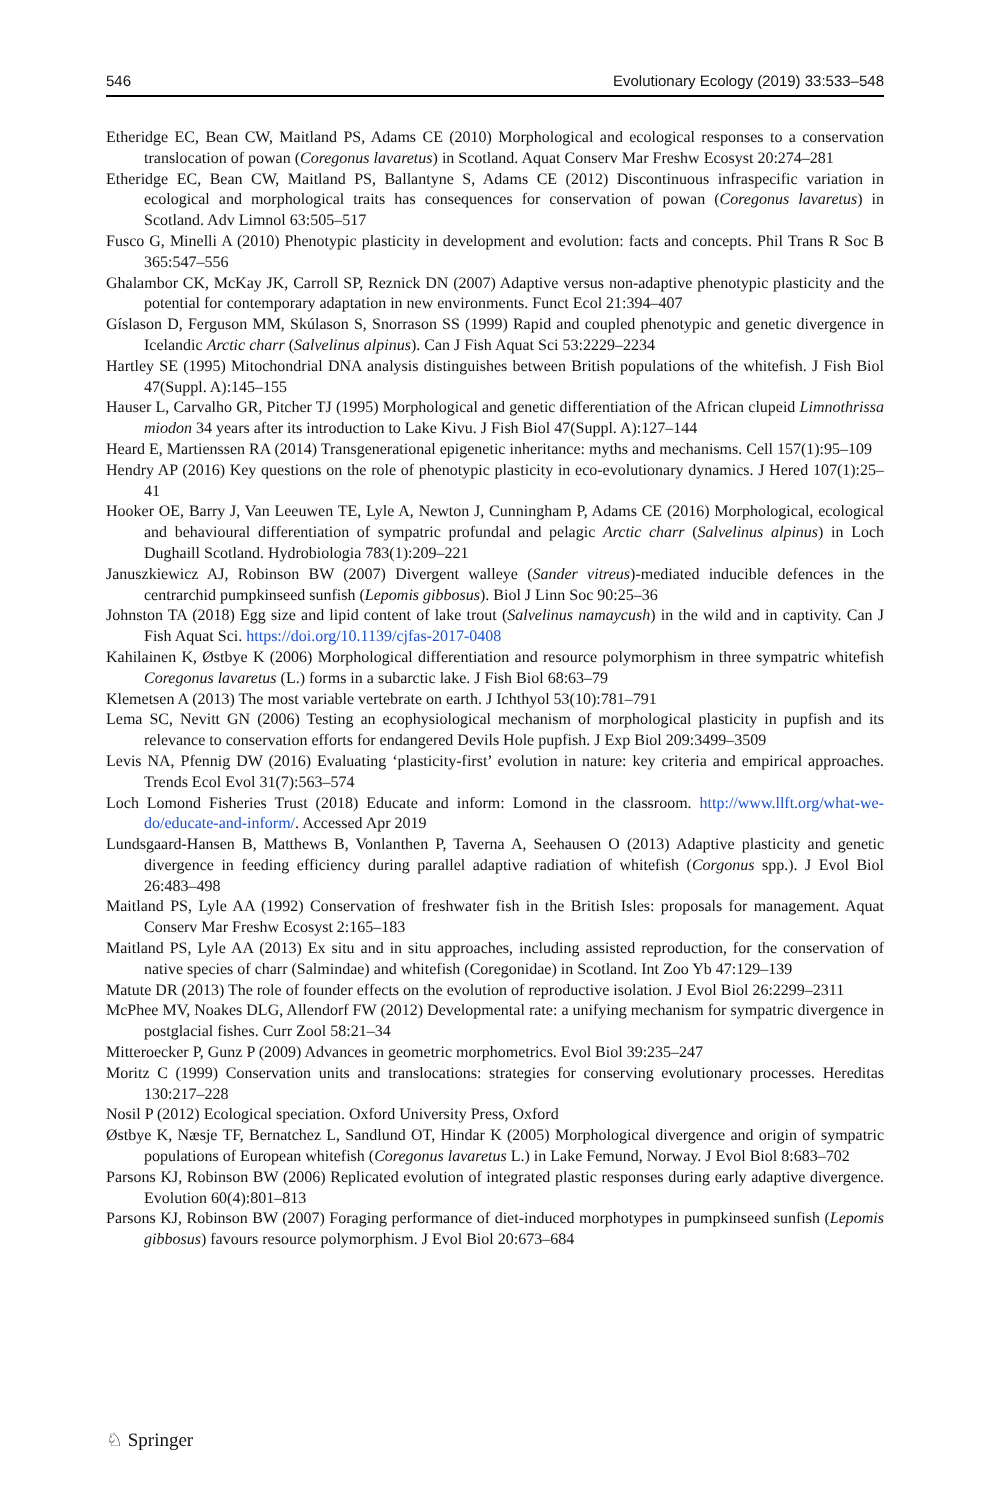546 Evolutionary Ecology (2019) 33:533–548
Etheridge EC, Bean CW, Maitland PS, Adams CE (2010) Morphological and ecological responses to a conservation translocation of powan (Coregonus lavaretus) in Scotland. Aquat Conserv Mar Freshw Ecosyst 20:274–281
Etheridge EC, Bean CW, Maitland PS, Ballantyne S, Adams CE (2012) Discontinuous infraspecific variation in ecological and morphological traits has consequences for conservation of powan (Coregonus lavaretus) in Scotland. Adv Limnol 63:505–517
Fusco G, Minelli A (2010) Phenotypic plasticity in development and evolution: facts and concepts. Phil Trans R Soc B 365:547–556
Ghalambor CK, McKay JK, Carroll SP, Reznick DN (2007) Adaptive versus non-adaptive phenotypic plasticity and the potential for contemporary adaptation in new environments. Funct Ecol 21:394–407
Gíslason D, Ferguson MM, Skúlason S, Snorrason SS (1999) Rapid and coupled phenotypic and genetic divergence in Icelandic Arctic charr (Salvelinus alpinus). Can J Fish Aquat Sci 53:2229–2234
Hartley SE (1995) Mitochondrial DNA analysis distinguishes between British populations of the whitefish. J Fish Biol 47(Suppl. A):145–155
Hauser L, Carvalho GR, Pitcher TJ (1995) Morphological and genetic differentiation of the African clupeid Limnothrissa miodon 34 years after its introduction to Lake Kivu. J Fish Biol 47(Suppl. A):127–144
Heard E, Martienssen RA (2014) Transgenerational epigenetic inheritance: myths and mechanisms. Cell 157(1):95–109
Hendry AP (2016) Key questions on the role of phenotypic plasticity in eco-evolutionary dynamics. J Hered 107(1):25–41
Hooker OE, Barry J, Van Leeuwen TE, Lyle A, Newton J, Cunningham P, Adams CE (2016) Morphological, ecological and behavioural differentiation of sympatric profundal and pelagic Arctic charr (Salvelinus alpinus) in Loch Dughaill Scotland. Hydrobiologia 783(1):209–221
Januszkiewicz AJ, Robinson BW (2007) Divergent walleye (Sander vitreus)-mediated inducible defences in the centrarchid pumpkinseed sunfish (Lepomis gibbosus). Biol J Linn Soc 90:25–36
Johnston TA (2018) Egg size and lipid content of lake trout (Salvelinus namaycush) in the wild and in captivity. Can J Fish Aquat Sci. https://doi.org/10.1139/cjfas-2017-0408
Kahilainen K, Østbye K (2006) Morphological differentiation and resource polymorphism in three sympatric whitefish Coregonus lavaretus (L.) forms in a subarctic lake. J Fish Biol 68:63–79
Klemetsen A (2013) The most variable vertebrate on earth. J Ichthyol 53(10):781–791
Lema SC, Nevitt GN (2006) Testing an ecophysiological mechanism of morphological plasticity in pupfish and its relevance to conservation efforts for endangered Devils Hole pupfish. J Exp Biol 209:3499–3509
Levis NA, Pfennig DW (2016) Evaluating ‘plasticity-first’ evolution in nature: key criteria and empirical approaches. Trends Ecol Evol 31(7):563–574
Loch Lomond Fisheries Trust (2018) Educate and inform: Lomond in the classroom. http://www.llft.org/what-we-do/educate-and-inform/. Accessed Apr 2019
Lundsgaard-Hansen B, Matthews B, Vonlanthen P, Taverna A, Seehausen O (2013) Adaptive plasticity and genetic divergence in feeding efficiency during parallel adaptive radiation of whitefish (Corgonus spp.). J Evol Biol 26:483–498
Maitland PS, Lyle AA (1992) Conservation of freshwater fish in the British Isles: proposals for management. Aquat Conserv Mar Freshw Ecosyst 2:165–183
Maitland PS, Lyle AA (2013) Ex situ and in situ approaches, including assisted reproduction, for the conservation of native species of charr (Salmindae) and whitefish (Coregonidae) in Scotland. Int Zoo Yb 47:129–139
Matute DR (2013) The role of founder effects on the evolution of reproductive isolation. J Evol Biol 26:2299–2311
McPhee MV, Noakes DLG, Allendorf FW (2012) Developmental rate: a unifying mechanism for sympatric divergence in postglacial fishes. Curr Zool 58:21–34
Mitteroecker P, Gunz P (2009) Advances in geometric morphometrics. Evol Biol 39:235–247
Moritz C (1999) Conservation units and translocations: strategies for conserving evolutionary processes. Hereditas 130:217–228
Nosil P (2012) Ecological speciation. Oxford University Press, Oxford
Østbye K, Næsje TF, Bernatchez L, Sandlund OT, Hindar K (2005) Morphological divergence and origin of sympatric populations of European whitefish (Coregonus lavaretus L.) in Lake Femund, Norway. J Evol Biol 8:683–702
Parsons KJ, Robinson BW (2006) Replicated evolution of integrated plastic responses during early adaptive divergence. Evolution 60(4):801–813
Parsons KJ, Robinson BW (2007) Foraging performance of diet-induced morphotypes in pumpkinseed sunfish (Lepomis gibbosus) favours resource polymorphism. J Evol Biol 20:673–684
♘ Springer